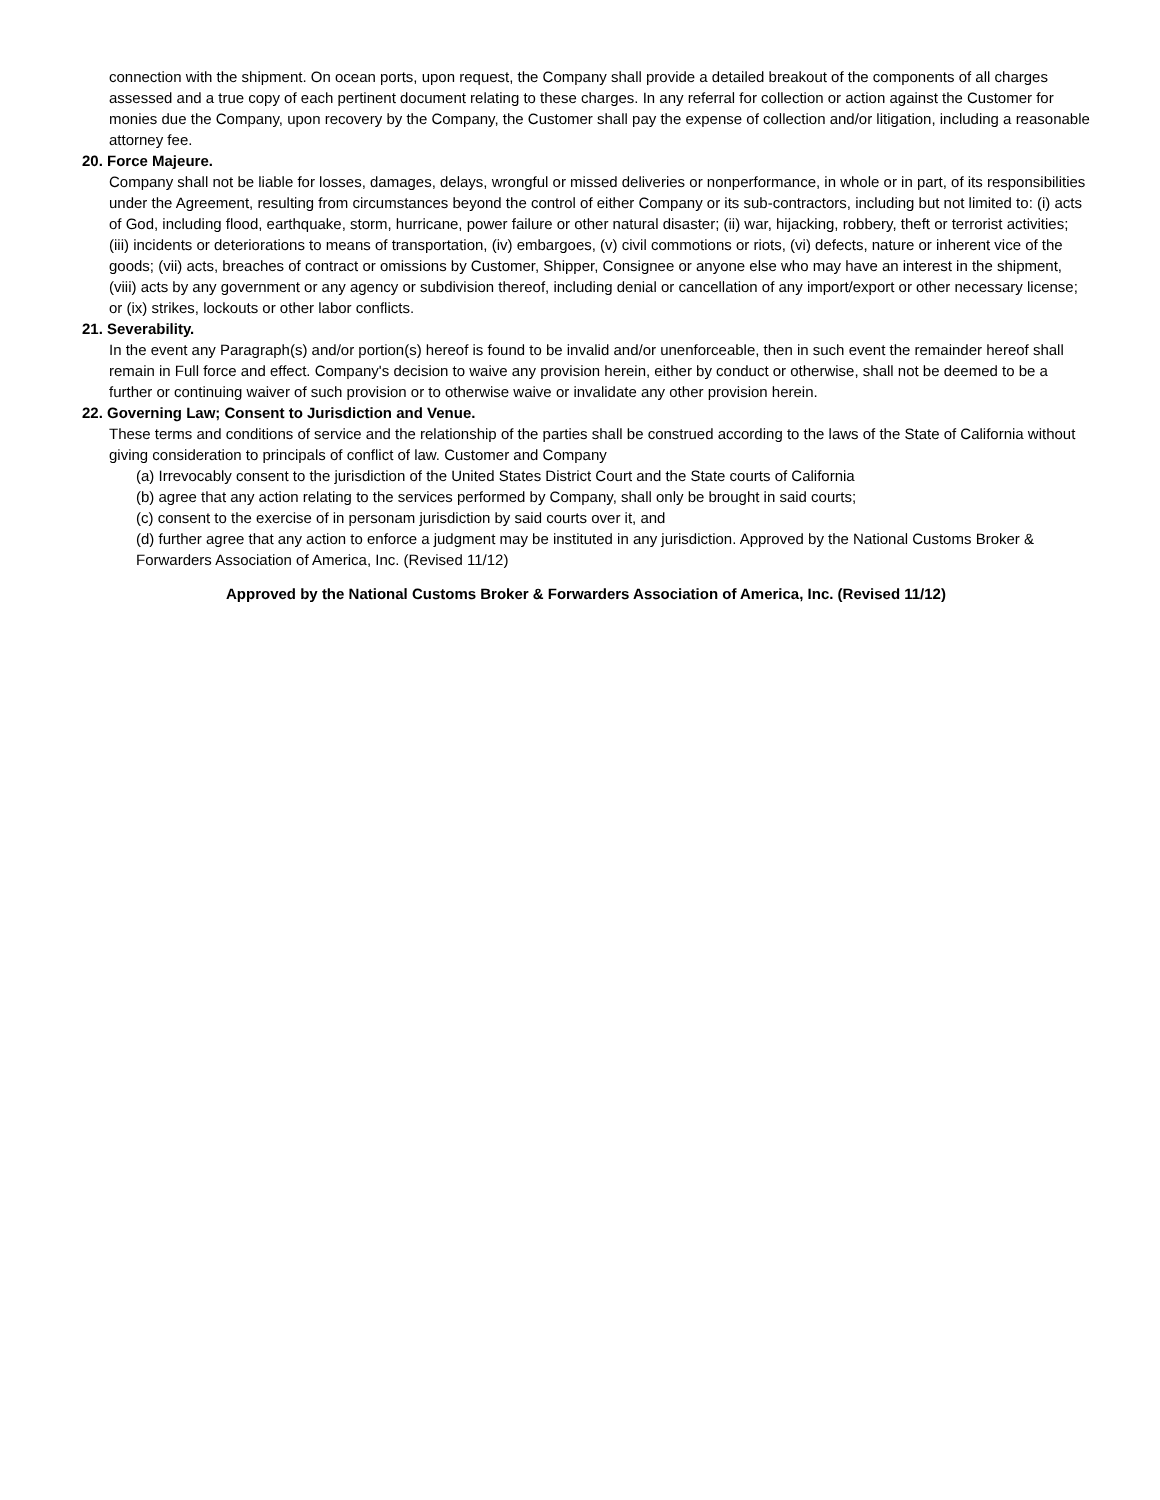connection with the shipment. On ocean ports, upon request, the Company shall provide a detailed breakout of the components of all charges assessed and a true copy of each pertinent document relating to these charges. In any referral for collection or action against the Customer for monies due the Company, upon recovery by the Company, the Customer shall pay the expense of collection and/or litigation, including a reasonable attorney fee.
20. Force Majeure.
Company shall not be liable for losses, damages, delays, wrongful or missed deliveries or nonperformance, in whole or in part, of its responsibilities under the Agreement, resulting from circumstances beyond the control of either Company or its sub-contractors, including but not limited to: (i) acts of God, including flood, earthquake, storm, hurricane, power failure or other natural disaster; (ii) war, hijacking, robbery, theft or terrorist activities; (iii) incidents or deteriorations to means of transportation, (iv) embargoes, (v) civil commotions or riots, (vi) defects, nature or inherent vice of the goods; (vii) acts, breaches of contract or omissions by Customer, Shipper, Consignee or anyone else who may have an interest in the shipment, (viii) acts by any government or any agency or subdivision thereof, including denial or cancellation of any import/export or other necessary license; or (ix) strikes, lockouts or other labor conflicts.
21. Severability.
In the event any Paragraph(s) and/or portion(s) hereof is found to be invalid and/or unenforceable, then in such event the remainder hereof shall remain in Full force and effect. Company's decision to waive any provision herein, either by conduct or otherwise, shall not be deemed to be a further or continuing waiver of such provision or to otherwise waive or invalidate any other provision herein.
22. Governing Law; Consent to Jurisdiction and Venue.
These terms and conditions of service and the relationship of the parties shall be construed according to the laws of the State of California without giving consideration to principals of conflict of law. Customer and Company
(a) Irrevocably consent to the jurisdiction of the United States District Court and the State courts of California
(b) agree that any action relating to the services performed by Company, shall only be brought in said courts;
(c) consent to the exercise of in personam jurisdiction by said courts over it, and
(d) further agree that any action to enforce a judgment may be instituted in any jurisdiction. Approved by the National Customs Broker & Forwarders Association of America, Inc. (Revised 11/12)
Approved by the National Customs Broker & Forwarders Association of America, Inc. (Revised 11/12)